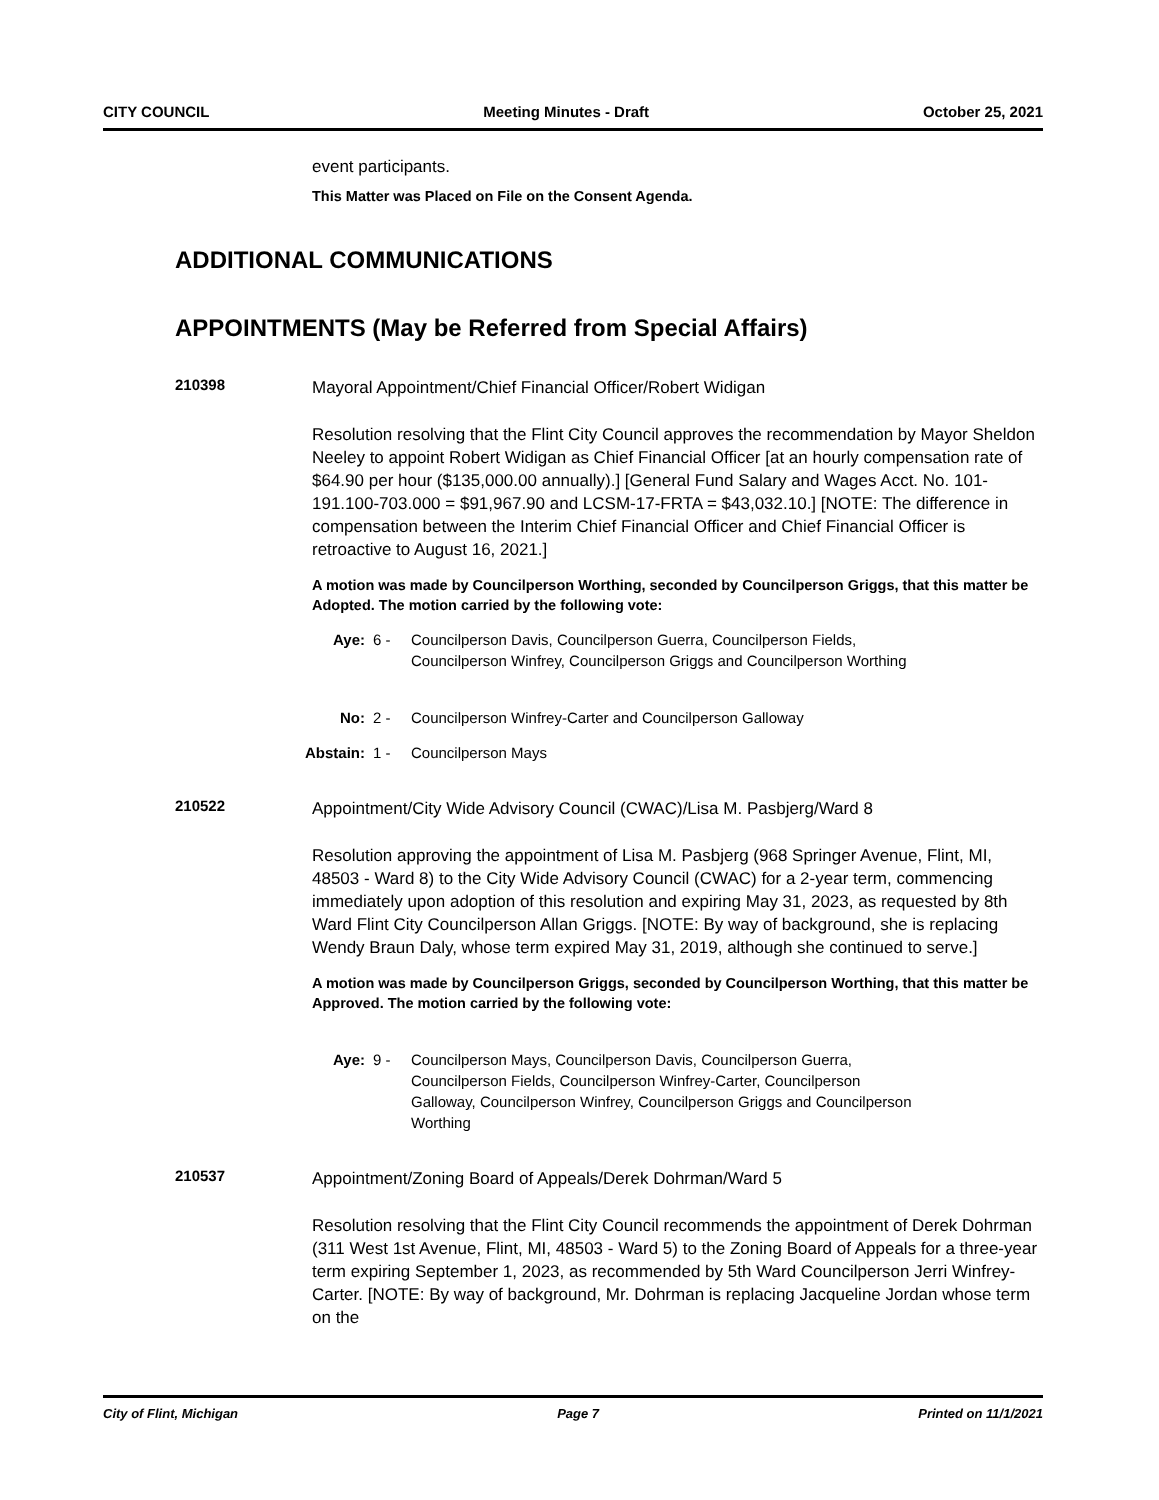CITY COUNCIL Meeting Minutes - Draft October 25, 2021
event participants.
This Matter was Placed on File on the Consent Agenda.
ADDITIONAL COMMUNICATIONS
APPOINTMENTS (May be Referred from Special Affairs)
210398
Mayoral Appointment/Chief Financial Officer/Robert Widigan
Resolution resolving that the Flint City Council approves the recommendation by Mayor Sheldon Neeley to appoint Robert Widigan as Chief Financial Officer [at an hourly compensation rate of $64.90 per hour ($135,000.00 annually).] [General Fund Salary and Wages Acct. No. 101-191.100-703.000 = $91,967.90 and LCSM-17-FRTA = $43,032.10.] [NOTE: The difference in compensation between the Interim Chief Financial Officer and Chief Financial Officer is retroactive to August 16, 2021.]
A motion was made by Councilperson Worthing, seconded by Councilperson Griggs, that this matter be Adopted. The motion carried by the following vote:
Aye: 6 - Councilperson Davis, Councilperson Guerra, Councilperson Fields,
Councilperson Winfrey, Councilperson Griggs and Councilperson Worthing
No: 2 - Councilperson Winfrey-Carter and Councilperson Galloway
Abstain: 1 - Councilperson Mays
210522
Appointment/City Wide Advisory Council (CWAC)/Lisa M. Pasbjerg/Ward 8
Resolution approving the appointment of Lisa M. Pasbjerg (968 Springer Avenue, Flint, MI, 48503 - Ward 8) to the City Wide Advisory Council (CWAC) for a 2-year term, commencing immediately upon adoption of this resolution and expiring May 31, 2023, as requested by 8th Ward Flint City Councilperson Allan Griggs. [NOTE: By way of background, she is replacing Wendy Braun Daly, whose term expired May 31, 2019, although she continued to serve.]
A motion was made by Councilperson Griggs, seconded by Councilperson Worthing, that this matter be Approved. The motion carried by the following vote:
Aye: 9 - Councilperson Mays, Councilperson Davis, Councilperson Guerra,
Councilperson Fields, Councilperson Winfrey-Carter, Councilperson
Galloway, Councilperson Winfrey, Councilperson Griggs and Councilperson
Worthing
210537
Appointment/Zoning Board of Appeals/Derek Dohrman/Ward 5
Resolution resolving that the Flint City Council recommends the appointment of Derek Dohrman (311 West 1st Avenue, Flint, MI, 48503 - Ward 5) to the Zoning Board of Appeals for a three-year term expiring September 1, 2023, as recommended by 5th Ward Councilperson Jerri Winfrey-Carter. [NOTE: By way of background, Mr. Dohrman is replacing Jacqueline Jordan whose term on the
City of Flint, Michigan Page 7 Printed on 11/1/2021